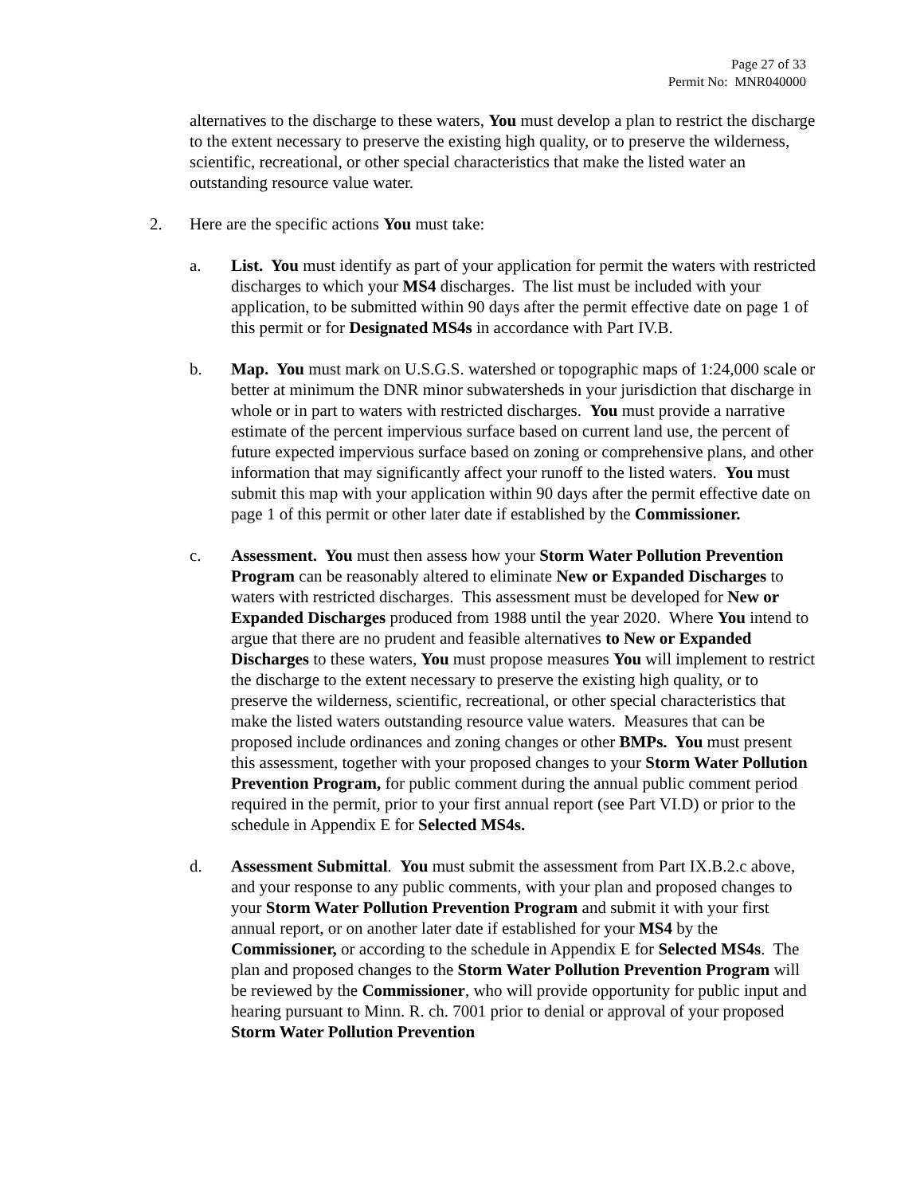Page 27 of 33
Permit No: MNR040000
alternatives to the discharge to these waters, You must develop a plan to restrict the discharge to the extent necessary to preserve the existing high quality, or to preserve the wilderness, scientific, recreational, or other special characteristics that make the listed water an outstanding resource value water.
2. Here are the specific actions You must take:
a. List. You must identify as part of your application for permit the waters with restricted discharges to which your MS4 discharges. The list must be included with your application, to be submitted within 90 days after the permit effective date on page 1 of this permit or for Designated MS4s in accordance with Part IV.B.
b. Map. You must mark on U.S.G.S. watershed or topographic maps of 1:24,000 scale or better at minimum the DNR minor subwatersheds in your jurisdiction that discharge in whole or in part to waters with restricted discharges. You must provide a narrative estimate of the percent impervious surface based on current land use, the percent of future expected impervious surface based on zoning or comprehensive plans, and other information that may significantly affect your runoff to the listed waters. You must submit this map with your application within 90 days after the permit effective date on page 1 of this permit or other later date if established by the Commissioner.
c. Assessment. You must then assess how your Storm Water Pollution Prevention Program can be reasonably altered to eliminate New or Expanded Discharges to waters with restricted discharges. This assessment must be developed for New or Expanded Discharges produced from 1988 until the year 2020. Where You intend to argue that there are no prudent and feasible alternatives to New or Expanded Discharges to these waters, You must propose measures You will implement to restrict the discharge to the extent necessary to preserve the existing high quality, or to preserve the wilderness, scientific, recreational, or other special characteristics that make the listed waters outstanding resource value waters. Measures that can be proposed include ordinances and zoning changes or other BMPs. You must present this assessment, together with your proposed changes to your Storm Water Pollution Prevention Program, for public comment during the annual public comment period required in the permit, prior to your first annual report (see Part VI.D) or prior to the schedule in Appendix E for Selected MS4s.
d. Assessment Submittal. You must submit the assessment from Part IX.B.2.c above, and your response to any public comments, with your plan and proposed changes to your Storm Water Pollution Prevention Program and submit it with your first annual report, or on another later date if established for your MS4 by the Commissioner, or according to the schedule in Appendix E for Selected MS4s. The plan and proposed changes to the Storm Water Pollution Prevention Program will be reviewed by the Commissioner, who will provide opportunity for public input and hearing pursuant to Minn. R. ch. 7001 prior to denial or approval of your proposed Storm Water Pollution Prevention